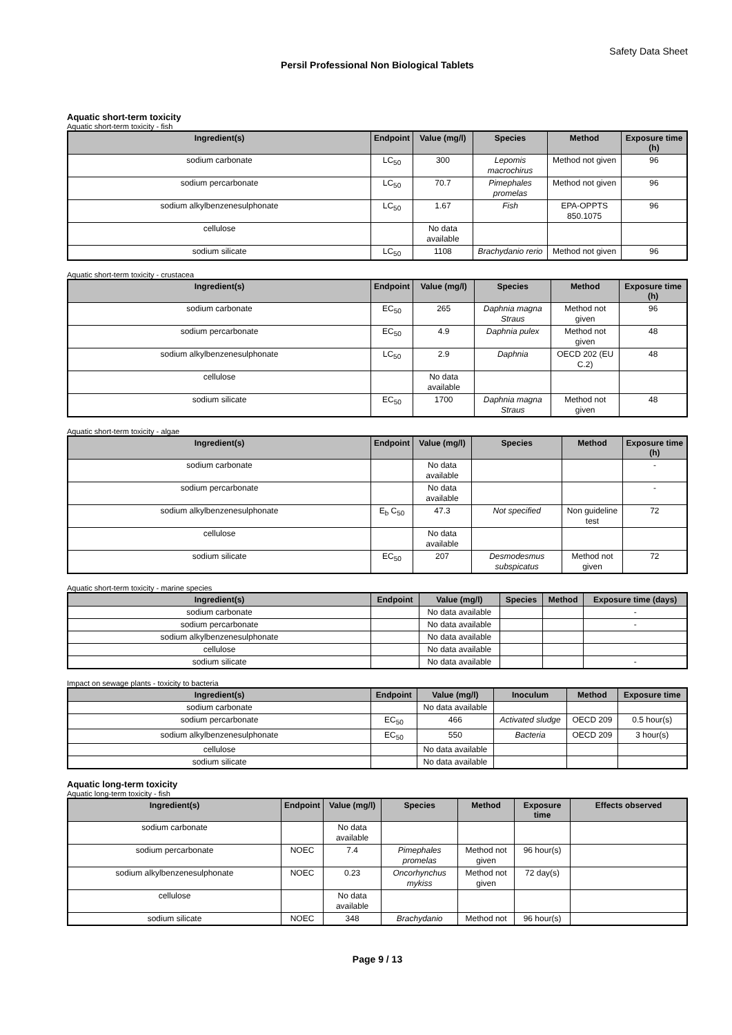Safety Data Sheet
Persil Professional Non Biological Tablets
Aquatic short-term toxicity
Aquatic short-term toxicity - fish
| Ingredient(s) | Endpoint | Value (mg/l) | Species | Method | Exposure time (h) |
| --- | --- | --- | --- | --- | --- |
| sodium carbonate | LC<sub>50</sub> | 300 | Lepomis macrochirus | Method not given | 96 |
| sodium percarbonate | LC<sub>50</sub> | 70.7 | Pimephales promelas | Method not given | 96 |
| sodium alkylbenzenesulphonate | LC<sub>50</sub> | 1.67 | Fish | EPA-OPPTS 850.1075 | 96 |
| cellulose | | No data available | | | |
| sodium silicate | LC<sub>50</sub> | 1108 | Brachydanio rerio | Method not given | 96 |
Aquatic short-term toxicity - crustacea
| Ingredient(s) | Endpoint | Value (mg/l) | Species | Method | Exposure time (h) |
| --- | --- | --- | --- | --- | --- |
| sodium carbonate | EC<sub>50</sub> | 265 | Daphnia magna Straus | Method not given | 96 |
| sodium percarbonate | EC<sub>50</sub> | 4.9 | Daphnia pulex | Method not given | 48 |
| sodium alkylbenzenesulphonate | LC<sub>50</sub> | 2.9 | Daphnia | OECD 202 (EU C.2) | 48 |
| cellulose | | No data available | | | |
| sodium silicate | EC<sub>50</sub> | 1700 | Daphnia magna Straus | Method not given | 48 |
Aquatic short-term toxicity - algae
| Ingredient(s) | Endpoint | Value (mg/l) | Species | Method | Exposure time (h) |
| --- | --- | --- | --- | --- | --- |
| sodium carbonate | | No data available | | | - |
| sodium percarbonate | | No data available | | | - |
| sodium alkylbenzenesulphonate | E<sub>b</sub> C<sub>50</sub> | 47.3 | Not specified | Non guideline test | 72 |
| cellulose | | No data available | | | |
| sodium silicate | EC<sub>50</sub> | 207 | Desmodesmus subspicatus | Method not given | 72 |
Aquatic short-term toxicity - marine species
| Ingredient(s) | Endpoint | Value (mg/l) | Species | Method | Exposure time (days) |
| --- | --- | --- | --- | --- | --- |
| sodium carbonate | | No data available | | | - |
| sodium percarbonate | | No data available | | | - |
| sodium alkylbenzenesulphonate | | No data available | | | |
| cellulose | | No data available | | | |
| sodium silicate | | No data available | | | - |
Impact on sewage plants - toxicity to bacteria
| Ingredient(s) | Endpoint | Value (mg/l) | Inoculum | Method | Exposure time |
| --- | --- | --- | --- | --- | --- |
| sodium carbonate | | No data available | | | |
| sodium percarbonate | EC<sub>50</sub> | 466 | Activated sludge | OECD 209 | 0.5 hour(s) |
| sodium alkylbenzenesulphonate | EC<sub>50</sub> | 550 | Bacteria | OECD 209 | 3 hour(s) |
| cellulose | | No data available | | | |
| sodium silicate | | No data available | | | |
Aquatic long-term toxicity
Aquatic long-term toxicity - fish
| Ingredient(s) | Endpoint | Value (mg/l) | Species | Method | Exposure time | Effects observed |
| --- | --- | --- | --- | --- | --- | --- |
| sodium carbonate | | No data available | | | | |
| sodium percarbonate | NOEC | 7.4 | Pimephales promelas | Method not given | 96 hour(s) | |
| sodium alkylbenzenesulphonate | NOEC | 0.23 | Oncorhynchus mykiss | Method not given | 72 day(s) | |
| cellulose | | No data available | | | | |
| sodium silicate | NOEC | 348 | Brachydanio | Method not | 96 hour(s) | |
Page 9 / 13